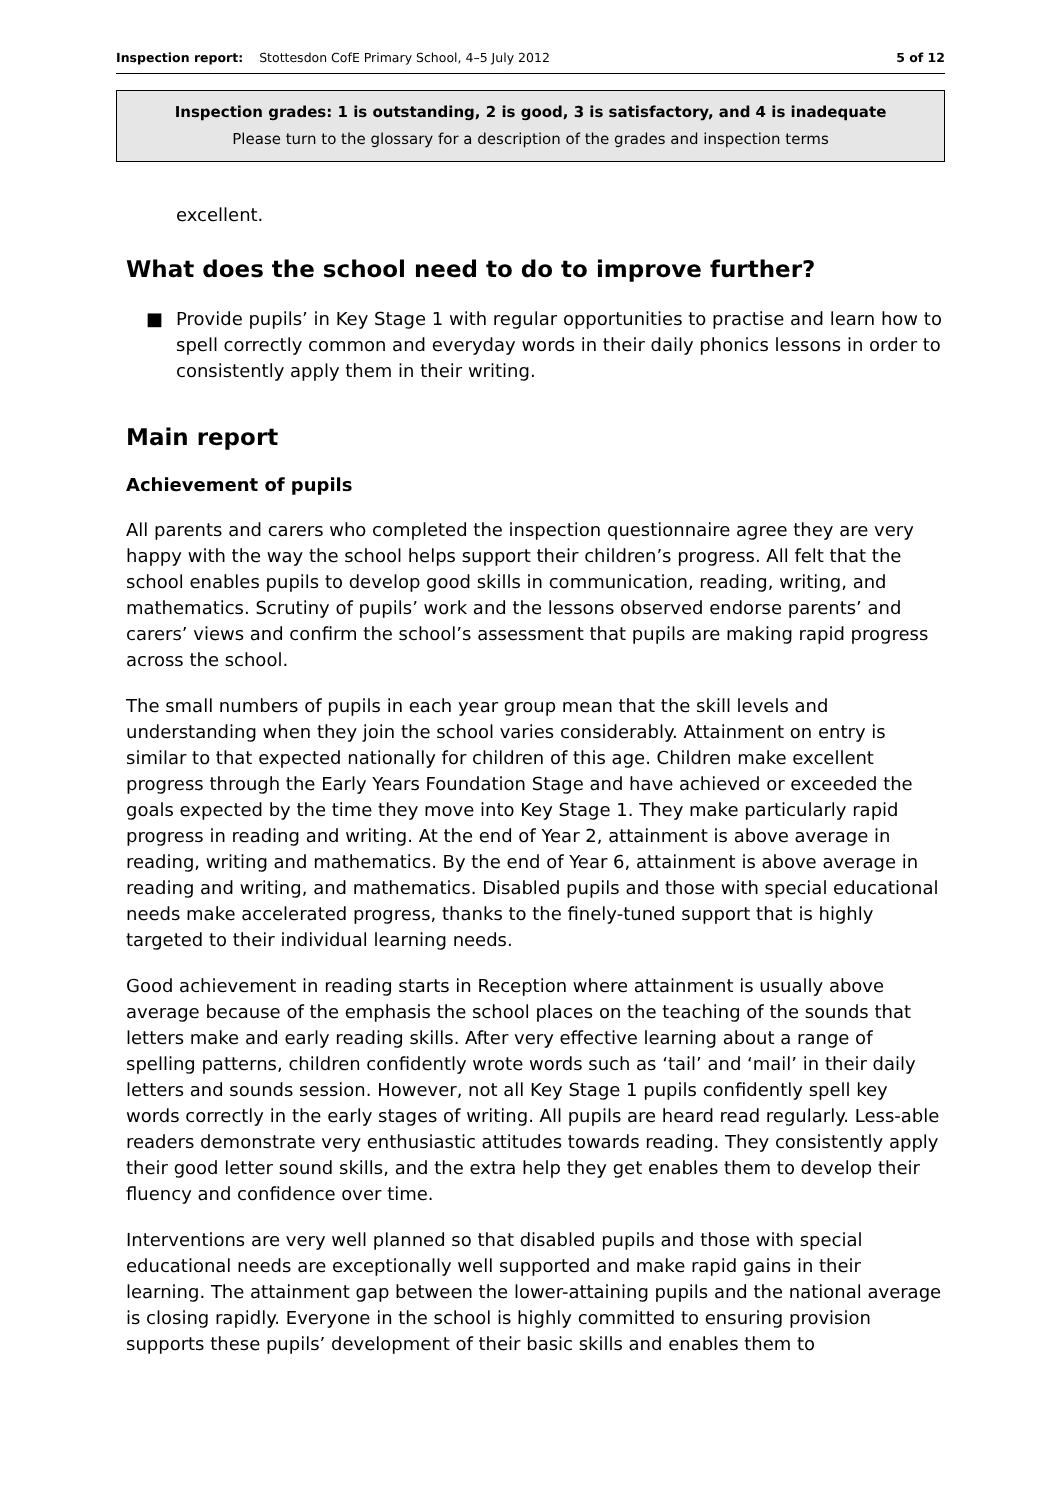Inspection report: Stottesdon CofE Primary School, 4–5 July 2012 5 of 12
Inspection grades: 1 is outstanding, 2 is good, 3 is satisfactory, and 4 is inadequate
Please turn to the glossary for a description of the grades and inspection terms
excellent.
What does the school need to do to improve further?
■ Provide pupils’ in Key Stage 1 with regular opportunities to practise and learn how to spell correctly common and everyday words in their daily phonics lessons in order to consistently apply them in their writing.
Main report
Achievement of pupils
All parents and carers who completed the inspection questionnaire agree they are very happy with the way the school helps support their children’s progress. All felt that the school enables pupils to develop good skills in communication, reading, writing, and mathematics. Scrutiny of pupils’ work and the lessons observed endorse parents’ and carers’ views and confirm the school’s assessment that pupils are making rapid progress across the school.
The small numbers of pupils in each year group mean that the skill levels and understanding when they join the school varies considerably. Attainment on entry is similar to that expected nationally for children of this age. Children make excellent progress through the Early Years Foundation Stage and have achieved or exceeded the goals expected by the time they move into Key Stage 1. They make particularly rapid progress in reading and writing. At the end of Year 2, attainment is above average in reading, writing and mathematics. By the end of Year 6, attainment is above average in reading and writing, and mathematics. Disabled pupils and those with special educational needs make accelerated progress, thanks to the finely-tuned support that is highly targeted to their individual learning needs.
Good achievement in reading starts in Reception where attainment is usually above average because of the emphasis the school places on the teaching of the sounds that letters make and early reading skills. After very effective learning about a range of spelling patterns, children confidently wrote words such as ‘tail’ and ‘mail’ in their daily letters and sounds session. However, not all Key Stage 1 pupils confidently spell key words correctly in the early stages of writing. All pupils are heard read regularly. Less-able readers demonstrate very enthusiastic attitudes towards reading. They consistently apply their good letter sound skills, and the extra help they get enables them to develop their fluency and confidence over time.
Interventions are very well planned so that disabled pupils and those with special educational needs are exceptionally well supported and make rapid gains in their learning. The attainment gap between the lower-attaining pupils and the national average is closing rapidly. Everyone in the school is highly committed to ensuring provision supports these pupils’ development of their basic skills and enables them to